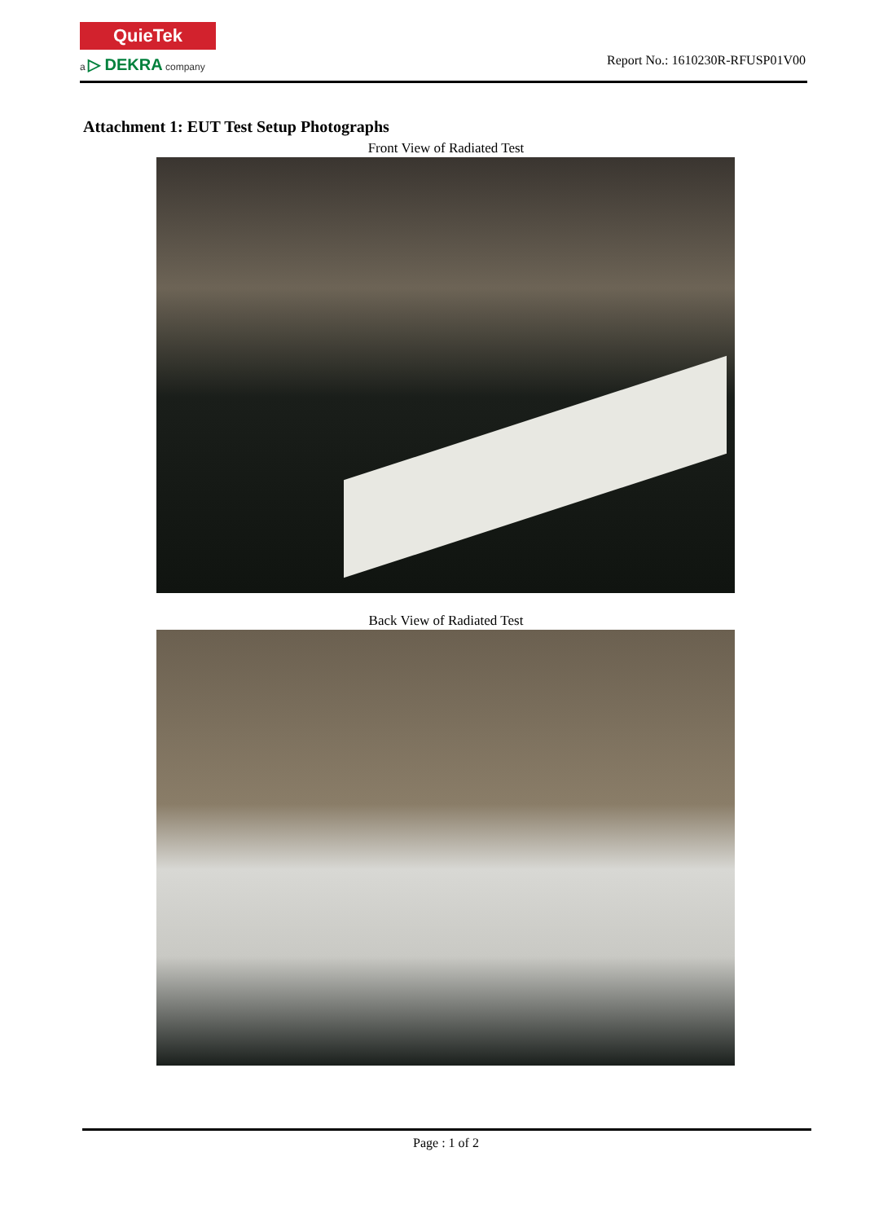QuieTek
a ▷ DEKRA company
Report No.: 1610230R-RFUSP01V00
Attachment 1: EUT Test Setup Photographs
Front View of Radiated Test
Back View of Radiated Test
Page : 1 of 2